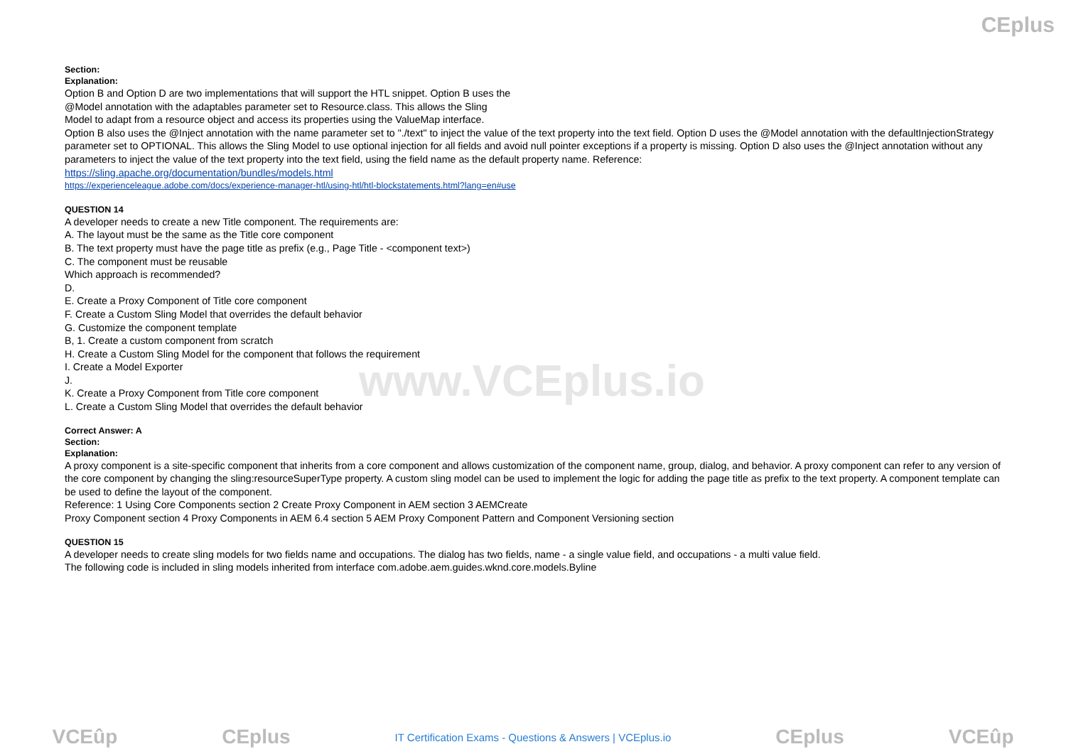CEplus
www.VCEplus.io
Section:
Explanation:
Option B and Option D are two implementations that will support the HTL snippet. Option B uses the
@Model annotation with the adaptables parameter set to Resource.class. This allows the Sling
Model to adapt from a resource object and access its properties using the ValueMap interface.
Option B also uses the @Inject annotation with the name parameter set to "./text" to inject the value of the text property into the text field. Option D uses the @Model annotation with the defaultInjectionStrategy parameter set to OPTIONAL. This allows the Sling Model to use optional injection for all fields and avoid null pointer exceptions if a property is missing. Option D also uses the @Inject annotation without any parameters to inject the value of the text property into the text field, using the field name as the default property name. Reference:
https://sling.apache.org/documentation/bundles/models.html
https://experienceleague.adobe.com/docs/experience-manager-htl/using-htl/htl-blockstatements.html?lang=en#use
QUESTION 14
A developer needs to create a new Title component. The requirements are:
A. The layout must be the same as the Title core component
B. The text property must have the page title as prefix (e.g., Page Title - <component text>)
C. The component must be reusable
Which approach is recommended?
D.
E. Create a Proxy Component of Title core component
F. Create a Custom Sling Model that overrides the default behavior
G. Customize the component template
B, 1. Create a custom component from scratch
H. Create a Custom Sling Model for the component that follows the requirement
I. Create a Model Exporter
J.
K. Create a Proxy Component from Title core component
L. Create a Custom Sling Model that overrides the default behavior
Correct Answer: A
Section:
Explanation:
A proxy component is a site-specific component that inherits from a core component and allows customization of the component name, group, dialog, and behavior. A proxy component can refer to any version of the core component by changing the sling:resourceSuperType property. A custom sling model can be used to implement the logic for adding the page title as prefix to the text property. A component template can be used to define the layout of the component.
Reference: 1 Using Core Components section 2 Create Proxy Component in AEM section 3 AEMCreate
Proxy Component section 4 Proxy Components in AEM 6.4 section 5 AEM Proxy Component Pattern and Component Versioning section
QUESTION 15
A developer needs to create sling models for two fields name and occupations. The dialog has two fields, name - a single value field, and occupations - a multi value field.
The following code is included in sling models inherited from interface com.adobe.aem.guides.wknd.core.models.Byline
VCEûp CEplus IT Certification Exams - Questions & Answers | VCEplus.io CEplus VCEûp